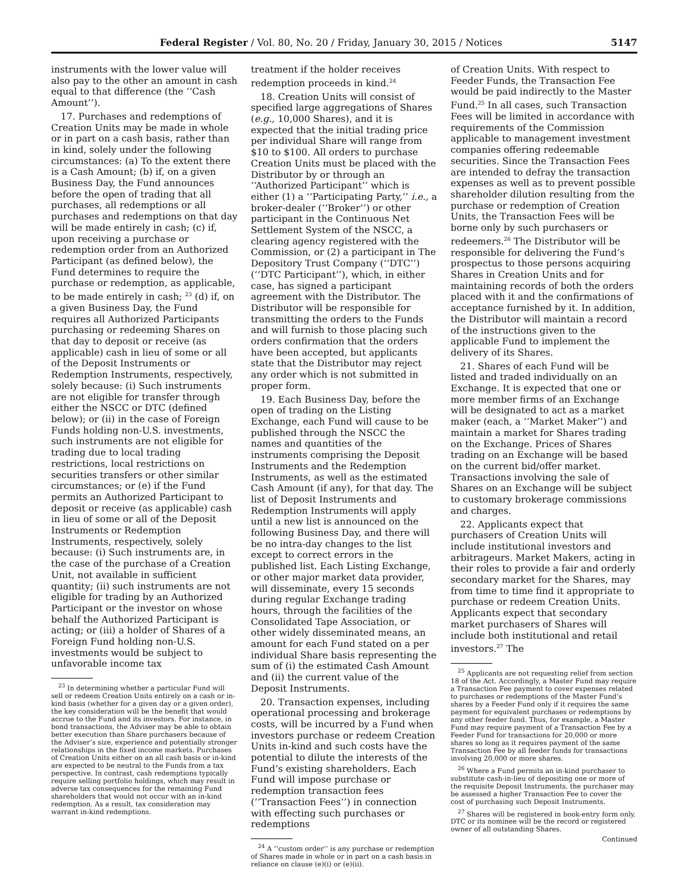Federal Register / Vol. 80, No. 20 / Friday, January 30, 2015 / Notices 5147
instruments with the lower value will also pay to the other an amount in cash equal to that difference (the ‘‘Cash Amount’’).
17. Purchases and redemptions of Creation Units may be made in whole or in part on a cash basis, rather than in kind, solely under the following circumstances: (a) To the extent there is a Cash Amount; (b) if, on a given Business Day, the Fund announces before the open of trading that all purchases, all redemptions or all purchases and redemptions on that day will be made entirely in cash; (c) if, upon receiving a purchase or redemption order from an Authorized Participant (as defined below), the Fund determines to require the purchase or redemption, as applicable, to be made entirely in cash; <sup>23</sup> (d) if, on a given Business Day, the Fund requires all Authorized Participants purchasing or redeeming Shares on that day to deposit or receive (as applicable) cash in lieu of some or all of the Deposit Instruments or Redemption Instruments, respectively, solely because: (i) Such instruments are not eligible for transfer through either the NSCC or DTC (defined below); or (ii) in the case of Foreign Funds holding non-U.S. investments, such instruments are not eligible for trading due to local trading restrictions, local restrictions on securities transfers or other similar circumstances; or (e) if the Fund permits an Authorized Participant to deposit or receive (as applicable) cash in lieu of some or all of the Deposit Instruments or Redemption Instruments, respectively, solely because: (i) Such instruments are, in the case of the purchase of a Creation Unit, not available in sufficient quantity; (ii) such instruments are not eligible for trading by an Authorized Participant or the investor on whose behalf the Authorized Participant is acting; or (iii) a holder of Shares of a Foreign Fund holding non-U.S. investments would be subject to unfavorable income tax
<sup>23</sup> In determining whether a particular Fund will sell or redeem Creation Units entirely on a cash or in-kind basis (whether for a given day or a given order), the key consideration will be the benefit that would accrue to the Fund and its investors. For instance, in bond transactions, the Adviser may be able to obtain better execution than Share purchasers because of the Adviser’s size, experience and potentially stronger relationships in the fixed income markets. Purchases of Creation Units either on an all cash basis or in-kind are expected to be neutral to the Funds from a tax perspective. In contrast, cash redemptions typically require selling portfolio holdings, which may result in adverse tax consequences for the remaining Fund shareholders that would not occur with an in-kind redemption. As a result, tax consideration may warrant in-kind redemptions.
treatment if the holder receives redemption proceeds in kind.<sup>24</sup>
18. Creation Units will consist of specified large aggregations of Shares (e.g., 10,000 Shares), and it is expected that the initial trading price per individual Share will range from $10 to $100. All orders to purchase Creation Units must be placed with the Distributor by or through an ‘‘Authorized Participant’’ which is either (1) a ‘‘Participating Party,’’ i.e., a broker-dealer (‘‘Broker’’) or other participant in the Continuous Net Settlement System of the NSCC, a clearing agency registered with the Commission, or (2) a participant in The Depository Trust Company (‘‘DTC’’) (‘‘DTC Participant’’), which, in either case, has signed a participant agreement with the Distributor. The Distributor will be responsible for transmitting the orders to the Funds and will furnish to those placing such orders confirmation that the orders have been accepted, but applicants state that the Distributor may reject any order which is not submitted in proper form.
19. Each Business Day, before the open of trading on the Listing Exchange, each Fund will cause to be published through the NSCC the names and quantities of the instruments comprising the Deposit Instruments and the Redemption Instruments, as well as the estimated Cash Amount (if any), for that day. The list of Deposit Instruments and Redemption Instruments will apply until a new list is announced on the following Business Day, and there will be no intra-day changes to the list except to correct errors in the published list. Each Listing Exchange, or other major market data provider, will disseminate, every 15 seconds during regular Exchange trading hours, through the facilities of the Consolidated Tape Association, or other widely disseminated means, an amount for each Fund stated on a per individual Share basis representing the sum of (i) the estimated Cash Amount and (ii) the current value of the Deposit Instruments.
20. Transaction expenses, including operational processing and brokerage costs, will be incurred by a Fund when investors purchase or redeem Creation Units in-kind and such costs have the potential to dilute the interests of the Fund’s existing shareholders. Each Fund will impose purchase or redemption transaction fees (‘‘Transaction Fees’’) in connection with effecting such purchases or redemptions
<sup>24</sup> A ‘‘custom order’’ is any purchase or redemption of Shares made in whole or in part on a cash basis in reliance on clause (e)(i) or (e)(ii).
of Creation Units. With respect to Feeder Funds, the Transaction Fee would be paid indirectly to the Master Fund.<sup>25</sup> In all cases, such Transaction Fees will be limited in accordance with requirements of the Commission applicable to management investment companies offering redeemable securities. Since the Transaction Fees are intended to defray the transaction expenses as well as to prevent possible shareholder dilution resulting from the purchase or redemption of Creation Units, the Transaction Fees will be borne only by such purchasers or redeemers.<sup>26</sup> The Distributor will be responsible for delivering the Fund’s prospectus to those persons acquiring Shares in Creation Units and for maintaining records of both the orders placed with it and the confirmations of acceptance furnished by it. In addition, the Distributor will maintain a record of the instructions given to the applicable Fund to implement the delivery of its Shares.
21. Shares of each Fund will be listed and traded individually on an Exchange. It is expected that one or more member firms of an Exchange will be designated to act as a market maker (each, a ‘‘Market Maker’’) and maintain a market for Shares trading on the Exchange. Prices of Shares trading on an Exchange will be based on the current bid/offer market. Transactions involving the sale of Shares on an Exchange will be subject to customary brokerage commissions and charges.
22. Applicants expect that purchasers of Creation Units will include institutional investors and arbitrageurs. Market Makers, acting in their roles to provide a fair and orderly secondary market for the Shares, may from time to time find it appropriate to purchase or redeem Creation Units. Applicants expect that secondary market purchasers of Shares will include both institutional and retail investors.<sup>27</sup> The
<sup>25</sup> Applicants are not requesting relief from section 18 of the Act. Accordingly, a Master Fund may require a Transaction Fee payment to cover expenses related to purchases or redemptions of the Master Fund’s shares by a Feeder Fund only if it requires the same payment for equivalent purchases or redemptions by any other feeder fund. Thus, for example, a Master Fund may require payment of a Transaction Fee by a Feeder Fund for transactions for 20,000 or more shares so long as it requires payment of the same Transaction Fee by all feeder funds for transactions involving 20,000 or more shares.
<sup>26</sup> Where a Fund permits an in-kind purchaser to substitute cash-in-lieu of depositing one or more of the requisite Deposit Instruments, the purchaser may be assessed a higher Transaction Fee to cover the cost of purchasing such Deposit Instruments.
<sup>27</sup> Shares will be registered in book-entry form only. DTC or its nominee will be the record or registered owner of all outstanding Shares.
Continued